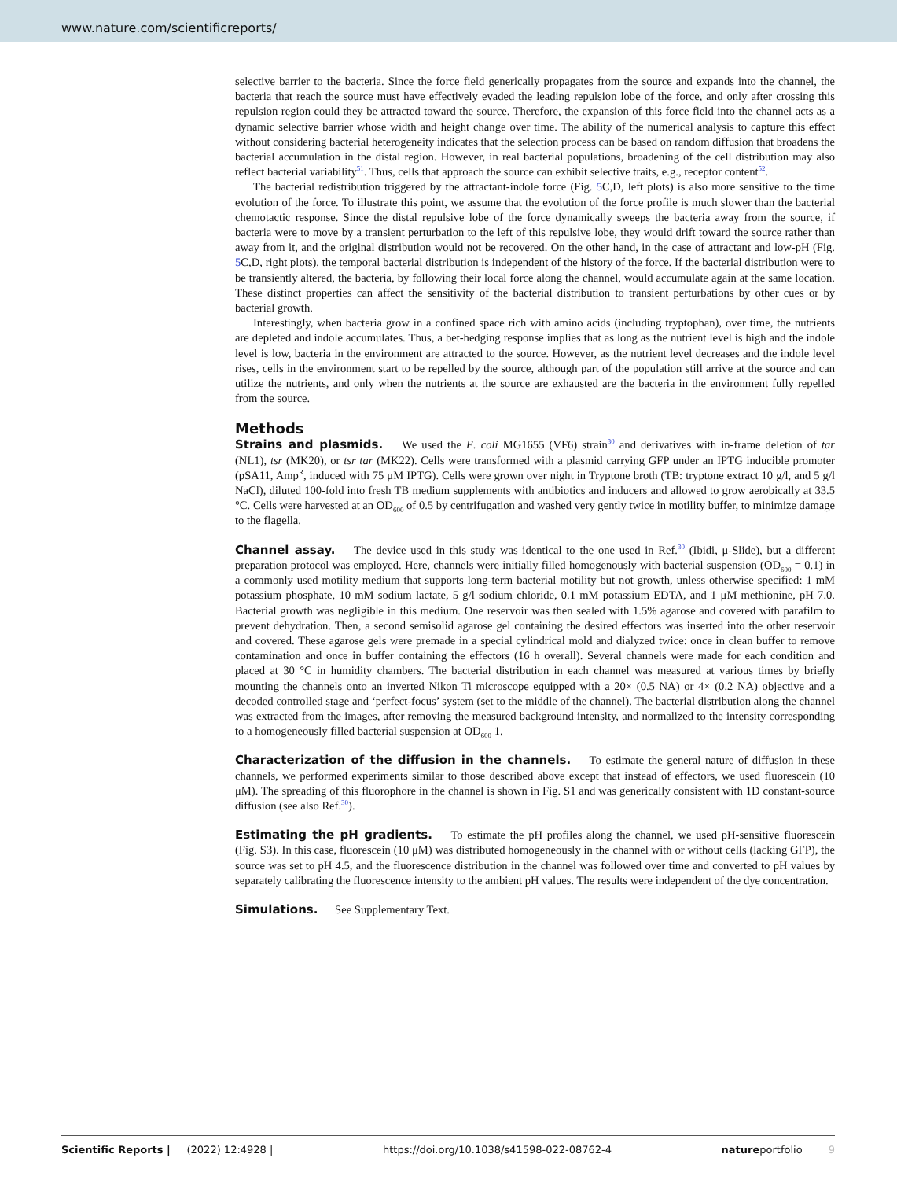www.nature.com/scientificreports/
selective barrier to the bacteria. Since the force field generically propagates from the source and expands into the channel, the bacteria that reach the source must have effectively evaded the leading repulsion lobe of the force, and only after crossing this repulsion region could they be attracted toward the source. Therefore, the expansion of this force field into the channel acts as a dynamic selective barrier whose width and height change over time. The ability of the numerical analysis to capture this effect without considering bacterial heterogeneity indicates that the selection process can be based on random diffusion that broadens the bacterial accumulation in the distal region. However, in real bacterial populations, broadening of the cell distribution may also reflect bacterial variability<sup>51</sup>. Thus, cells that approach the source can exhibit selective traits, e.g., receptor content<sup>52</sup>.
The bacterial redistribution triggered by the attractant-indole force (Fig. 5 C,D, left plots) is also more sensitive to the time evolution of the force. To illustrate this point, we assume that the evolution of the force profile is much slower than the bacterial chemotactic response. Since the distal repulsive lobe of the force dynamically sweeps the bacteria away from the source, if bacteria were to move by a transient perturbation to the left of this repulsive lobe, they would drift toward the source rather than away from it, and the original distribution would not be recovered. On the other hand, in the case of attractant and low-pH (Fig. 5 C,D, right plots), the temporal bacterial distribution is independent of the history of the force. If the bacterial distribution were to be transiently altered, the bacteria, by following their local force along the channel, would accumulate again at the same location. These distinct properties can affect the sensitivity of the bacterial distribution to transient perturbations by other cues or by bacterial growth.
Interestingly, when bacteria grow in a confined space rich with amino acids (including tryptophan), over time, the nutrients are depleted and indole accumulates. Thus, a bet-hedging response implies that as long as the nutrient level is high and the indole level is low, bacteria in the environment are attracted to the source. However, as the nutrient level decreases and the indole level rises, cells in the environment start to be repelled by the source, although part of the population still arrive at the source and can utilize the nutrients, and only when the nutrients at the source are exhausted are the bacteria in the environment fully repelled from the source.
Methods
Strains and plasmids. We used the E. coli MG1655 (VF6) strain<sup>30</sup> and derivatives with in-frame deletion of tar (NL1), tsr (MK20), or tsr tar (MK22). Cells were transformed with a plasmid carrying GFP under an IPTG inducible promoter (pSA11, Amp<sup>R</sup>, induced with 75 μM IPTG). Cells were grown over night in Tryptone broth (TB: tryptone extract 10 g/l, and 5 g/l NaCl), diluted 100-fold into fresh TB medium supplements with antibiotics and inducers and allowed to grow aerobically at 33.5 °C. Cells were harvested at an OD<sub>600</sub> of 0.5 by centrifugation and washed very gently twice in motility buffer, to minimize damage to the flagella.
Channel assay. The device used in this study was identical to the one used in Ref.<sup>30</sup> (Ibidi, μ-Slide), but a different preparation protocol was employed. Here, channels were initially filled homogenously with bacterial suspension (OD<sub>600</sub> = 0.1) in a commonly used motility medium that supports long-term bacterial motility but not growth, unless otherwise specified: 1 mM potassium phosphate, 10 mM sodium lactate, 5 g/l sodium chloride, 0.1 mM potassium EDTA, and 1 μM methionine, pH 7.0. Bacterial growth was negligible in this medium. One reservoir was then sealed with 1.5% agarose and covered with parafilm to prevent dehydration. Then, a second semisolid agarose gel containing the desired effectors was inserted into the other reservoir and covered. These agarose gels were premade in a special cylindrical mold and dialyzed twice: once in clean buffer to remove contamination and once in buffer containing the effectors (16 h overall). Several channels were made for each condition and placed at 30 °C in humidity chambers. The bacterial distribution in each channel was measured at various times by briefly mounting the channels onto an inverted Nikon Ti microscope equipped with a 20× (0.5 NA) or 4× (0.2 NA) objective and a decoded controlled stage and ‘perfect-focus’ system (set to the middle of the channel). The bacterial distribution along the channel was extracted from the images, after removing the measured background intensity, and normalized to the intensity corresponding to a homogeneously filled bacterial suspension at OD<sub>600</sub> 1.
Characterization of the diffusion in the channels. To estimate the general nature of diffusion in these channels, we performed experiments similar to those described above except that instead of effectors, we used fluorescein (10 μM). The spreading of this fluorophore in the channel is shown in Fig. S1 and was generically consistent with 1D constant-source diffusion (see also Ref.<sup>30</sup>).
Estimating the pH gradients. To estimate the pH profiles along the channel, we used pH-sensitive fluorescein (Fig. S3). In this case, fluorescein (10 μM) was distributed homogeneously in the channel with or without cells (lacking GFP), the source was set to pH 4.5, and the fluorescence distribution in the channel was followed over time and converted to pH values by separately calibrating the fluorescence intensity to the ambient pH values. The results were independent of the dye concentration.
Simulations. See Supplementary Text.
Scientific Reports | (2022) 12:4928 | https://doi.org/10.1038/s41598-022-08762-4 natureportfolio 9